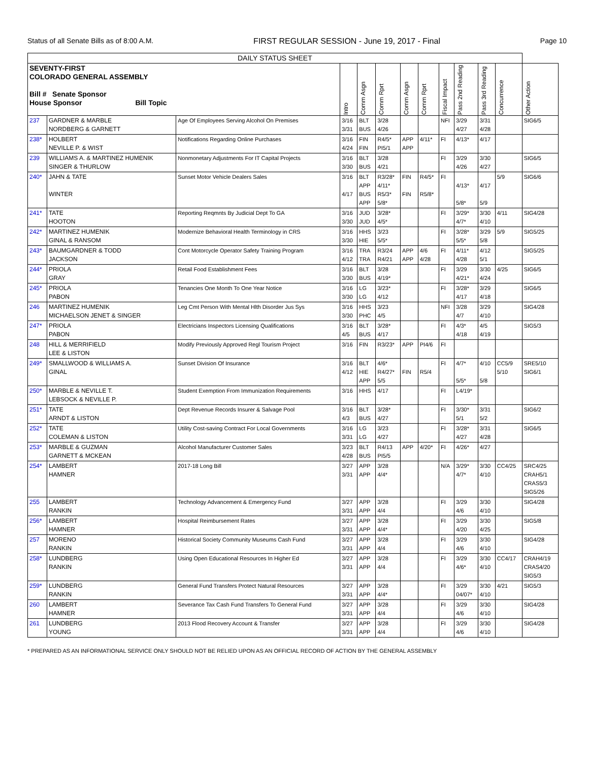Status of all Senate Bills as of 8:00 A.M. FIRST REGULAR SESSION - June 19, 2017 - Final Page 10
| DAILY STATUS SHEET | | | | | | | | | | | | |
| --- | --- | --- | --- | --- | --- | --- | --- | --- | --- | --- | --- | --- |
| SEVENTY-FIRST COLORADO GENERAL ASSEMBLY Bill # Senate Sponsor House Sponsor Bill Topic | | | Intro | Comm Asgn | Comm Rprt | Comm Asgn | Comm Rprt | Fiscal Impact | Pass 2nd Reading | Pass 3rd Reading | Concurrence | Other Action |
| 237 | GARDNER & MARBLE NORDBERG & GARNETT | Age Of Employees Serving Alcohol On Premises | 3/16 3/31 | BLT BUS | 3/28 4/26 | | | NFI | 3/29 4/27 | 3/31 4/28 | | SIG6/5 |
| 238* | HOLBERT NEVILLE P. & WIST | Notifications Regarding Online Purchases | 3/16 4/24 | FIN FIN | R4/5* PI5/1 | APP APP | 4/11* | FI | 4/13* | 4/17 | | |
| 239 | WILLIAMS A. & MARTINEZ HUMENIK SINGER & THURLOW | Nonmonetary Adjustments For IT Capital Projects | 3/16 3/30 | BLT BUS | 3/28 4/21 | | | FI | 3/29 4/26 | 3/30 4/27 | | SIG6/5 |
| 240* | JAHN & TATE WINTER | Sunset Motor Vehicle Dealers Sales | 3/16 4/17 | BLT APP BUS APP | R3/28* 4/11* R5/3* 5/8* | FIN FIN | R4/5* R5/8* | FI | 4/13* 5/8* | 4/17 5/9 | 5/9 | SIG6/6 |
| 241* | TATE HOOTON | Reporting Reqmnts By Judicial Dept To GA | 3/16 3/30 | JUD JUD | 3/28* 4/5* | | | FI | 3/29* 4/7* | 3/30 4/10 | 4/11 | SIG4/28 |
| 242* | MARTINEZ HUMENIK GINAL & RANSOM | Modernize Behavioral Health Terminology in CRS | 3/16 3/30 | HHS HIE | 3/23 5/5* | | | FI | 3/28* 5/5* | 3/29 5/8 | 5/9 | SIG5/25 |
| 243* | BAUMGARDNER & TODD JACKSON | Cont Motorcycle Operator Safety Training Program | 3/16 4/12 | TRA TRA | R3/24 R4/21 | APP APP | 4/6 4/28 | FI | 4/11* 4/28 | 4/12 5/1 | | SIG5/25 |
| 244* | PRIOLA GRAY | Retail Food Establishment Fees | 3/16 3/30 | BLT BUS | 3/28 4/19* | | | FI | 3/29 4/21* | 3/30 4/24 | 4/25 | SIG6/5 |
| 245* | PRIOLA PABON | Tenancies One Month To One Year Notice | 3/16 3/30 | LG LG | 3/23* 4/12 | | | FI | 3/28* 4/17 | 3/29 4/18 | | SIG6/5 |
| 246 | MARTINEZ HUMENIK MICHAELSON JENET & SINGER | Leg Cmt Person With Mental Hlth Disorder Jus Sys | 3/16 3/30 | HHS PHC | 3/23 4/5 | | | NFI | 3/28 4/7 | 3/29 4/10 | | SIG4/28 |
| 247* | PRIOLA PABON | Electricians Inspectors Licensing Qualifications | 3/16 4/5 | BLT BUS | 3/28* 4/17 | | | FI | 4/3* 4/18 | 4/5 4/19 | | SIG5/3 |
| 248 | HILL & MERRIFIELD LEE & LISTON | Modify Previously Approved Regl Tourism Project | 3/16 | FIN | R3/23* | APP | PI4/6 | FI | | | | |
| 249* | SMALLWOOD & WILLIAMS A. GINAL | Sunset Division Of Insurance | 3/16 4/12 | BLT HIE APP | 4/6* R4/27* 5/5 | FIN | R5/4 | FI | 4/7* 5/5* | 4/10 5/8 | CC5/9 5/10 | SRE5/10 SIG6/1 |
| 250* | MARBLE & NEVILLE T. LEBSOCK & NEVILLE P. | Student Exemption From Immunization Requirements | 3/16 | HHS | 4/17 | | | FI | L4/19* | | | |
| 251* | TATE ARNDT & LISTON | Dept Revenue Records Insurer & Salvage Pool | 3/16 4/3 | BLT BUS | 3/28* 4/27 | | | FI | 3/30* 5/1 | 3/31 5/2 | | SIG6/2 |
| 252* | TATE COLEMAN & LISTON | Utility Cost-saving Contract For Local Governments | 3/16 3/31 | LG LG | 3/23 4/27 | | | FI | 3/28* 4/27 | 3/31 4/28 | | SIG6/5 |
| 253* | MARBLE & GUZMAN GARNETT & MCKEAN | Alcohol Manufacturer Customer Sales | 3/23 4/28 | BLT BUS | R4/13 PI5/5 | APP | 4/20* | FI | 4/26* | 4/27 | | |
| 254* | LAMBERT HAMNER | 2017-18 Long Bill | 3/27 3/31 | APP APP | 3/28 4/4* | | | N/A | 3/29* 4/7* | 3/30 4/10 | CC4/25 | SRC4/25 CRAH5/1 CRAS5/3 SIG5/26 |
| 255 | LAMBERT RANKIN | Technology Advancement & Emergency Fund | 3/27 3/31 | APP APP | 3/28 4/4 | | | FI | 3/29 4/6 | 3/30 4/10 | | SIG4/28 |
| 256* | LAMBERT HAMNER | Hospital Reimbursement Rates | 3/27 3/31 | APP APP | 3/28 4/4* | | | FI | 3/29 4/20 | 3/30 4/25 | | SIG5/8 |
| 257 | MORENO RANKIN | Historical Society Community Museums Cash Fund | 3/27 3/31 | APP APP | 3/28 4/4 | | | FI | 3/29 4/6 | 3/30 4/10 | | SIG4/28 |
| 258* | LUNDBERG RANKIN | Using Open Educational Resources In Higher Ed | 3/27 3/31 | APP APP | 3/28 4/4 | | | FI | 3/29 4/6* | 3/30 4/10 | CC4/17 | CRAH4/19 CRAS4/20 SIG5/3 |
| 259* | LUNDBERG RANKIN | General Fund Transfers Protect Natural Resources | 3/27 3/31 | APP APP | 3/28 4/4* | | | FI | 3/29 04/07* | 3/30 4/10 | 4/21 | SIG5/3 |
| 260 | LAMBERT HAMNER | Severance Tax Cash Fund Transfers To General Fund | 3/27 3/31 | APP APP | 3/28 4/4 | | | FI | 3/29 4/6 | 3/30 4/10 | | SIG4/28 |
| 261 | LUNDBERG YOUNG | 2013 Flood Recovery Account & Transfer | 3/27 3/31 | APP APP | 3/28 4/4 | | | FI | 3/29 4/6 | 3/30 4/10 | | SIG4/28 |
* PREPARED AS AN INFORMATIONAL SERVICE ONLY SHOULD NOT BE RELIED UPON AS AN OFFICIAL RECORD OF ACTION BY THE GENERAL ASSEMBLY